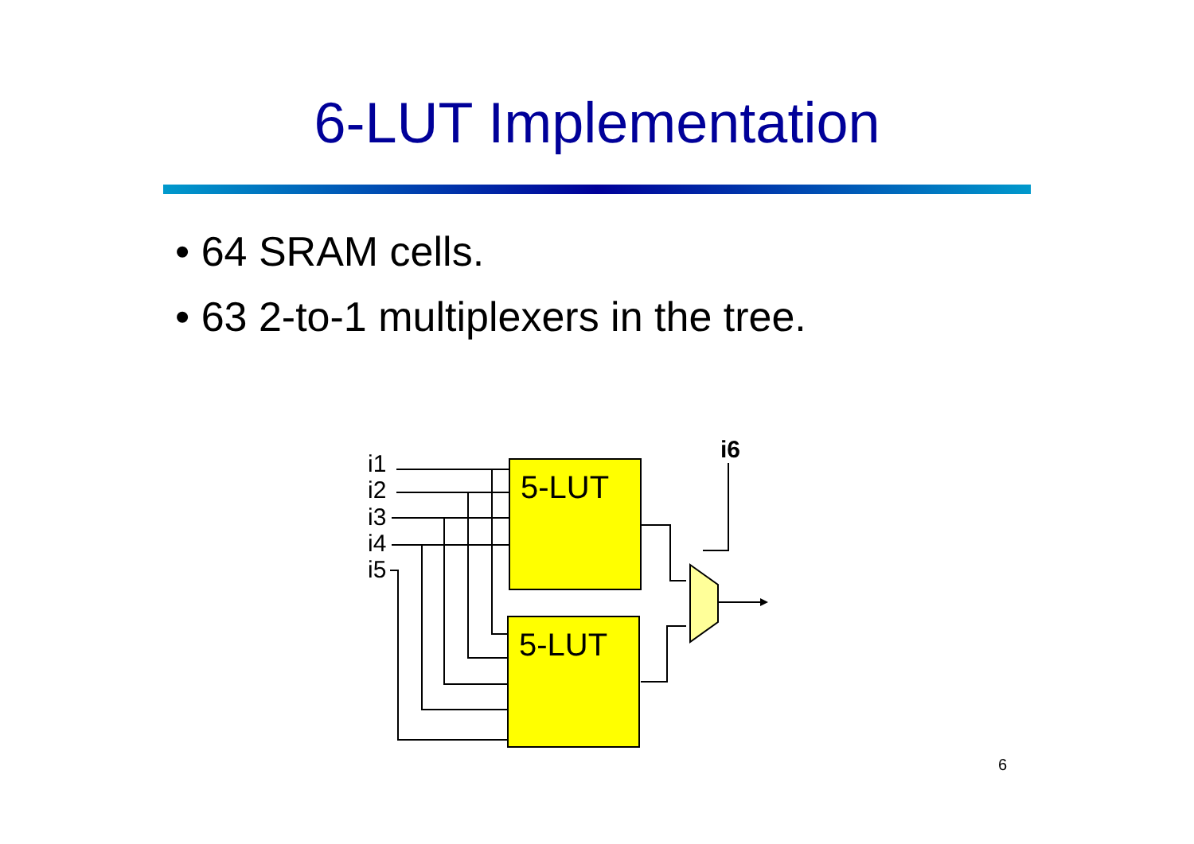6-LUT Implementation
• 64 SRAM cells.
• 63 2-to-1 multiplexers in the tree.
i1
i2
i3
i4
i5
i6
5-LUT
5-LUT
6